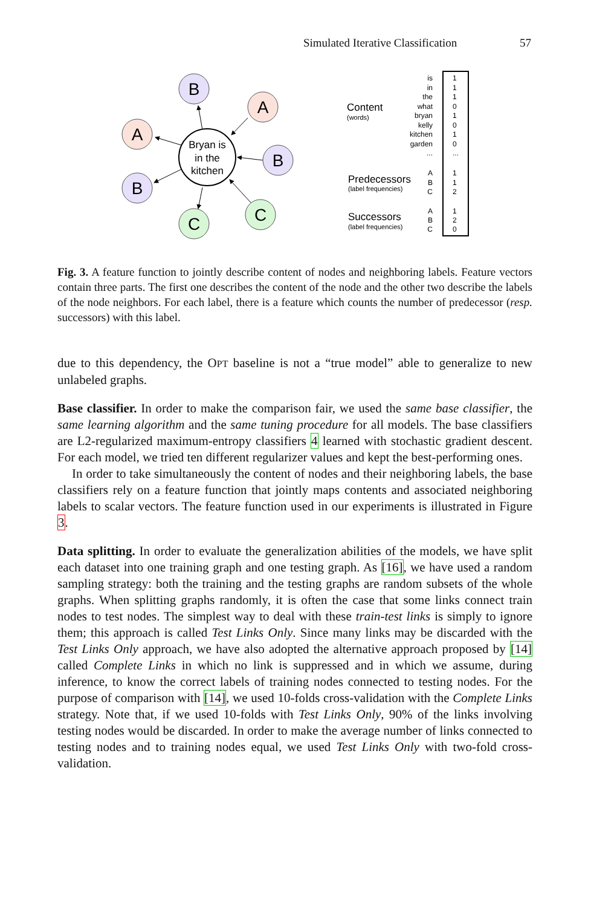Simulated Iterative Classification 57
Bryan is
in the
kitchen
B
A
A
B
B
C
C
Content
(words)
Predecessors
(label frequencies)
Successors
(label frequencies)
is
in
the
what
bryan
kelly
kitchen
garden
...
A
B
C
A
B
C
1
1
1
0
1
0
1
0
...
1
1
2
1
2
0
Fig. 3. A feature function to jointly describe content of nodes and neighboring labels. Feature vectors contain three parts. The first one describes the content of the node and the other two describe the labels of the node neighbors. For each label, there is a feature which counts the number of predecessor (resp. successors) with this label.
due to this dependency, the OPT baseline is not a “true model” able to generalize to new unlabeled graphs.
Base classifier. In order to make the comparison fair, we used the same base classifier, the same learning algorithm and the same tuning procedure for all models. The base classifiers are L2-regularized maximum-entropy classifiers 4 learned with stochastic gradient descent. For each model, we tried ten different regularizer values and kept the best-performing ones.
In order to take simultaneously the content of nodes and their neighboring labels, the base classifiers rely on a feature function that jointly maps contents and associated neighboring labels to scalar vectors. The feature function used in our experiments is illustrated in Figure 3.
Data splitting. In order to evaluate the generalization abilities of the models, we have split each dataset into one training graph and one testing graph. As [16], we have used a random sampling strategy: both the training and the testing graphs are random subsets of the whole graphs. When splitting graphs randomly, it is often the case that some links connect train nodes to test nodes. The simplest way to deal with these train-test links is simply to ignore them; this approach is called Test Links Only. Since many links may be discarded with the Test Links Only approach, we have also adopted the alternative approach proposed by [14] called Complete Links in which no link is suppressed and in which we assume, during inference, to know the correct labels of training nodes connected to testing nodes. For the purpose of comparison with [14], we used 10-folds cross-validation with the Complete Links strategy. Note that, if we used 10-folds with Test Links Only, 90% of the links involving testing nodes would be discarded. In order to make the average number of links connected to testing nodes and to training nodes equal, we used Test Links Only with two-fold cross-validation.